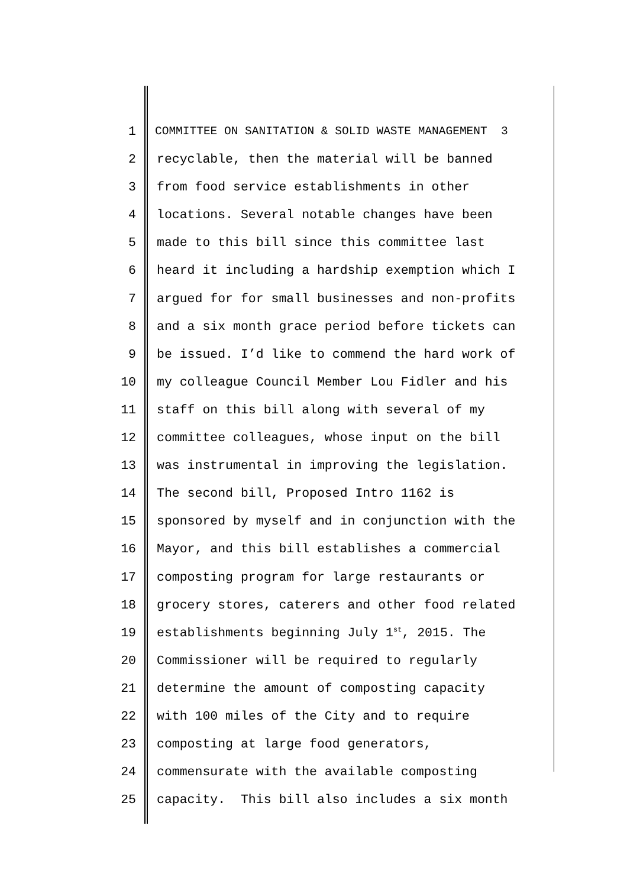1 COMMITTEE ON SANITATION & SOLID WASTE MANAGEMENT 3
2 recyclable, then the material will be banned
3 from food service establishments in other
4 locations. Several notable changes have been
5 made to this bill since this committee last
6 heard it including a hardship exemption which I
7 argued for for small businesses and non-profits
8 and a six month grace period before tickets can
9 be issued. I’d like to commend the hard work of
10 my colleague Council Member Lou Fidler and his
11 staff on this bill along with several of my
12 committee colleagues, whose input on the bill
13 was instrumental in improving the legislation.
14 The second bill, Proposed Intro 1162 is
15 sponsored by myself and in conjunction with the
16 Mayor, and this bill establishes a commercial
17 composting program for large restaurants or
18 grocery stores, caterers and other food related
19 establishments beginning July 1<sup>st</sup>, 2015. The
20 Commissioner will be required to regularly
21 determine the amount of composting capacity
22 with 100 miles of the City and to require
23 composting at large food generators,
24 commensurate with the available composting
25 capacity. This bill also includes a six month